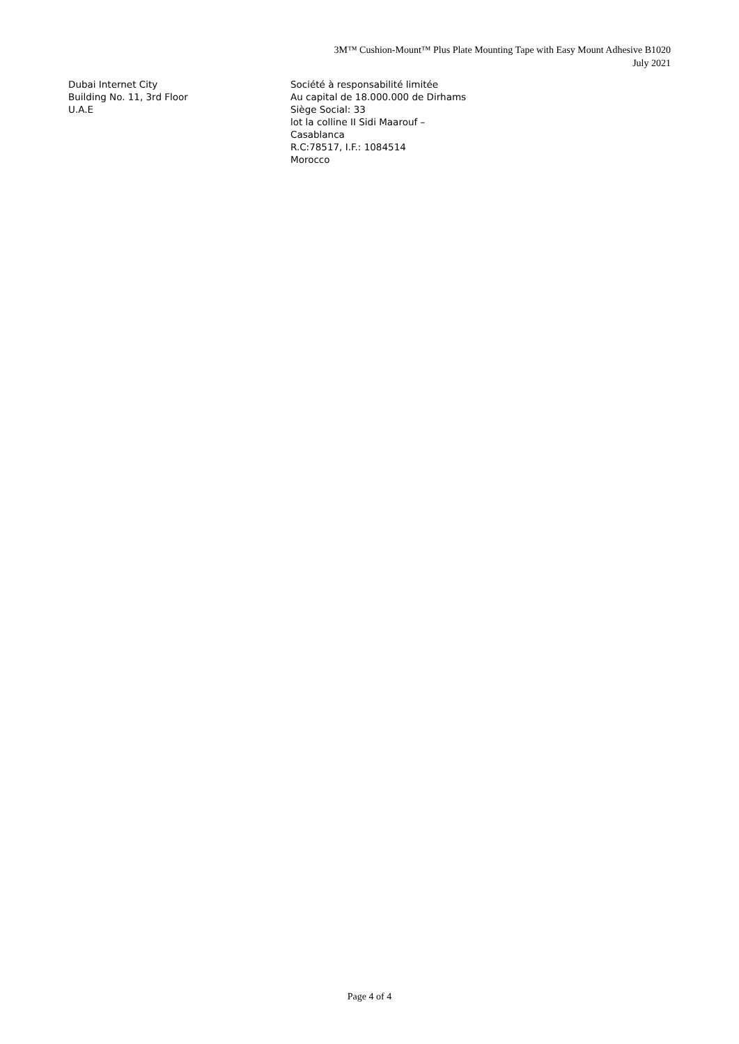3M™ Cushion-Mount™ Plus Plate Mounting Tape with Easy Mount Adhesive B1020
July 2021
Dubai Internet City
Building No. 11, 3rd Floor
U.A.E
Société à responsabilité limitée
Au capital de 18.000.000 de Dirhams
Siège Social: 33
lot la colline II Sidi Maarouf –
Casablanca
R.C:78517, I.F.: 1084514
Morocco
Page 4 of 4